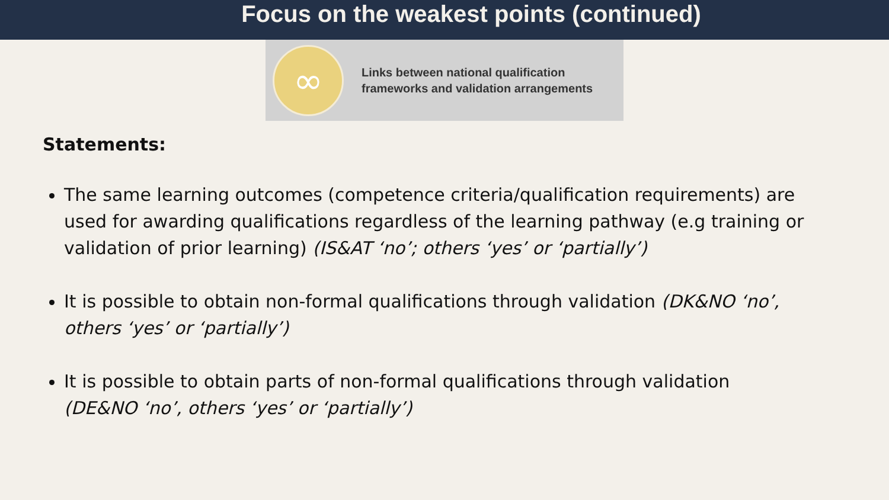Focus on the weakest points (continued)
∞
Links between national qualification
frameworks and validation arrangements
Statements:
The same learning outcomes (competence criteria/qualification requirements) are used for awarding qualifications regardless of the learning pathway (e.g training or validation of prior learning) (IS&AT ‘no’; others ‘yes’ or ‘partially’)
It is possible to obtain non-formal qualifications through validation (DK&NO ‘no’, others ‘yes’ or ‘partially’)
It is possible to obtain parts of non-formal qualifications through validation (DE&NO ‘no’, others ‘yes’ or ‘partially’)